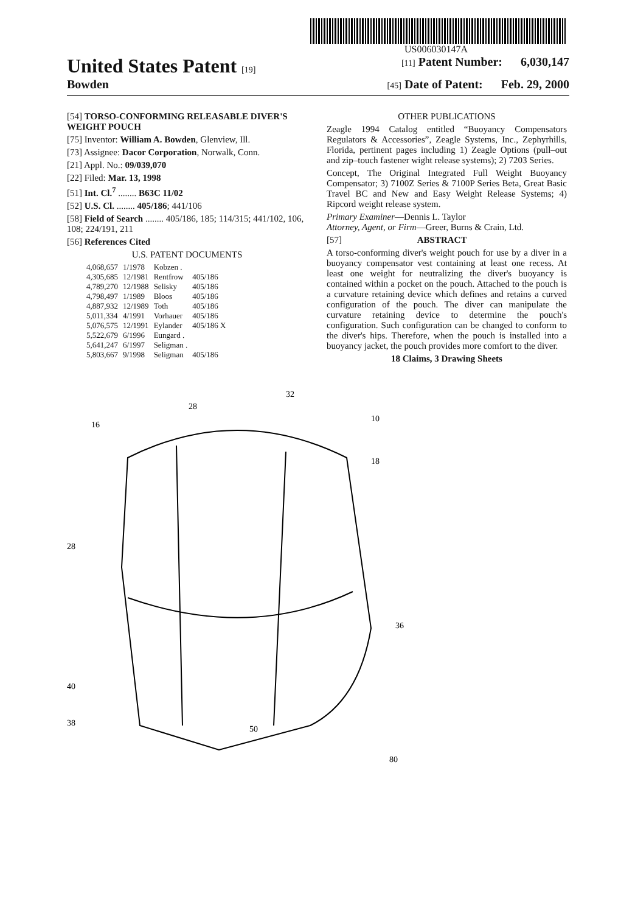US006030147A
United States Patent [19] [11] Patent Number: 6,030,147
Bowden
[45] Date of Patent: Feb. 29, 2000
[54] TORSO-CONFORMING RELEASABLE DIVER'S WEIGHT POUCH
[75] Inventor: William A. Bowden, Glenview, Ill.
[73] Assignee: Dacor Corporation, Norwalk, Conn.
[21] Appl. No.: 09/039,070
[22] Filed: Mar. 13, 1998
[51] Int. Cl.<sup>7</sup> ........ B63C 11/02
[52] U.S. Cl. ........ 405/186; 441/106
[58] Field of Search ........ 405/186, 185; 114/315; 441/102, 106, 108; 224/191, 211
[56] References Cited
U.S. PATENT DOCUMENTS
| 4,068,657 | 1/1978 | Kobzen . | |
| 4,305,685 | 12/1981 | Rentfrow | 405/186 |
| 4,789,270 | 12/1988 | Selisky | 405/186 |
| 4,798,497 | 1/1989 | Bloos | 405/186 |
| 4,887,932 | 12/1989 | Toth | 405/186 |
| 5,011,334 | 4/1991 | Vorhauer | 405/186 |
| 5,076,575 | 12/1991 | Eylander | 405/186 X |
| 5,522,679 | 6/1996 | Eungard . | |
| 5,641,247 | 6/1997 | Seligman . | |
| 5,803,667 | 9/1998 | Seligman | 405/186 |
OTHER PUBLICATIONS
Zeagle 1994 Catalog entitled “Buoyancy Compensators Regulators & Accessories”, Zeagle Systems, Inc., Zephyrhills, Florida, pertinent pages including 1) Zeagle Options (pull–out and zip–touch fastener wight release systems); 2) 7203 Series.
Concept, The Original Integrated Full Weight Buoyancy Compensator; 3) 7100Z Series & 7100P Series Beta, Great Basic Travel BC and New and Easy Weight Release Systems; 4) Ripcord weight release system.
Primary Examiner—Dennis L. Taylor
Attorney, Agent, or Firm—Greer, Burns & Crain, Ltd.
[57] ABSTRACT
A torso-conforming diver's weight pouch for use by a diver in a buoyancy compensator vest containing at least one recess. At least one weight for neutralizing the diver's buoyancy is contained within a pocket on the pouch. Attached to the pouch is a curvature retaining device which defines and retains a curved configuration of the pouch. The diver can manipulate the curvature retaining device to determine the pouch's configuration. Such configuration can be changed to conform to the diver's hips. Therefore, when the pouch is installed into a buoyancy jacket, the pouch provides more comfort to the diver.
18 Claims, 3 Drawing Sheets
28
16
32
10
18
28
36
40
38
50
80